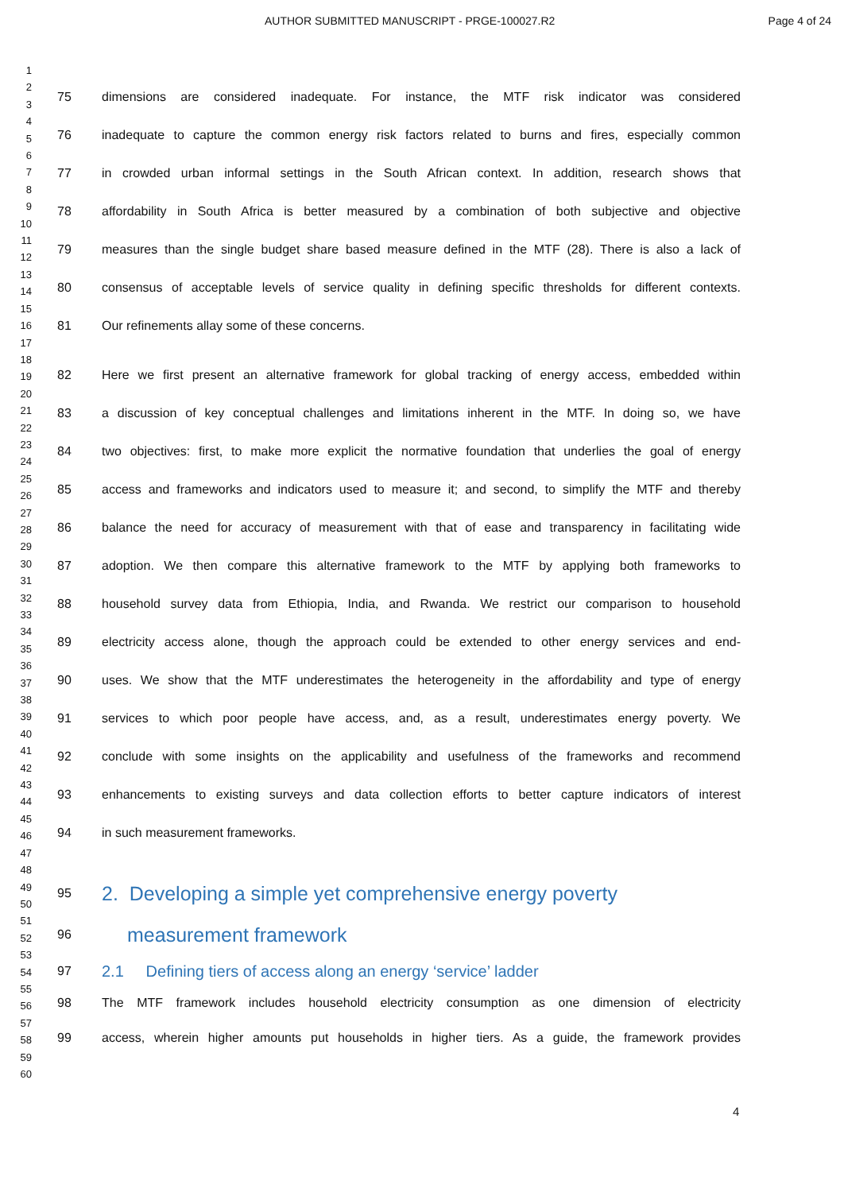AUTHOR SUBMITTED MANUSCRIPT - PRGE-100027.R2 Page 4 of 24
1
2
3
4
5
6
7
8
9
10
11
12
13
14
15
16
17
18
19
20
21
22
23
24
25
26
27
28
29
30
31
32
33
34
35
36
37
38
39
40
41
42
43
44
45
46
47
48
49
50
51
52
53
54
55
56
57
58
59
60
75 dimensions are considered inadequate. For instance, the MTF risk indicator was considered
76 inadequate to capture the common energy risk factors related to burns and fires, especially common
77 in crowded urban informal settings in the South African context. In addition, research shows that
78 affordability in South Africa is better measured by a combination of both subjective and objective
79 measures than the single budget share based measure defined in the MTF (28). There is also a lack of
80 consensus of acceptable levels of service quality in defining specific thresholds for different contexts.
81 Our refinements allay some of these concerns.
82 Here we first present an alternative framework for global tracking of energy access, embedded within
83 a discussion of key conceptual challenges and limitations inherent in the MTF. In doing so, we have
84 two objectives: first, to make more explicit the normative foundation that underlies the goal of energy
85 access and frameworks and indicators used to measure it; and second, to simplify the MTF and thereby
86 balance the need for accuracy of measurement with that of ease and transparency in facilitating wide
87 adoption. We then compare this alternative framework to the MTF by applying both frameworks to
88 household survey data from Ethiopia, India, and Rwanda. We restrict our comparison to household
89 electricity access alone, though the approach could be extended to other energy services and end-
90 uses. We show that the MTF underestimates the heterogeneity in the affordability and type of energy
91 services to which poor people have access, and, as a result, underestimates energy poverty. We
92 conclude with some insights on the applicability and usefulness of the frameworks and recommend
93 enhancements to existing surveys and data collection efforts to better capture indicators of interest
94 in such measurement frameworks.
95 2. Developing a simple yet comprehensive energy poverty
96 measurement framework
97 2.1 Defining tiers of access along an energy ‘service’ ladder
98 The MTF framework includes household electricity consumption as one dimension of electricity
99 access, wherein higher amounts put households in higher tiers. As a guide, the framework provides
4